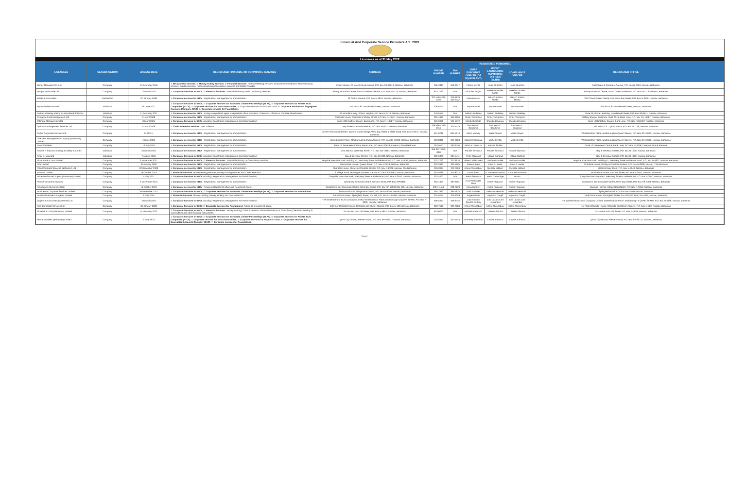Financial And Corporate Service Providers Act, 2020
Licensees as at 31 May 2022
| LICENSEES | CLASSIFICATION | LICENSE DATE | REGISTERED FINANCIAL OR CORPORATE SERVICES | ADDRESS | PHONE NUMBER | FAX NUMBER | REGISTERED PERSONNEL | | | REGISTERED OFFICE |
| --- | --- | --- | --- | --- | --- | --- | --- | --- | --- | --- |
| | | | | | | | CHIEF EXECUTIVE OFFICER (OR EQUIVALENT) | MONEY LAUNDERING REPORTING OFFICER (MLRO) | COMPLIANCE OFFICER | |
| Money Managers Co. Ltd. | Company | 13 February 2018 | 1. Bill payment services ; 2. Money lending services ; 3. Financial Services : Financial leasing services, Financial intermediation, Money broking services, Credit extension, Financial advisory/consultancy services and Wallet Provider. | Equity House, #7 Mount Royal Avenue, P.O. Box SS-19014, Nassau, Bahamas | 356-3830 | 356-3647 | Patrick McFall | Hope Strachan | Hope Strachan | East Street & Cordeaux Avenue, P.O. Box N-7363, Nassau, Bahamas |
| Morgan and Drake Ltd | Company | 12 March 2021 | 1. Corporate Services for IBCs ; 2. Financial Services - Financial Advisory and Consultancy Services. | Albany Financial Center, South Ocean Boulevard, P.O. Box N-7776, Nassau, Bahamas | 603-2222 | N/A | Nicholas Wright | Makeba Darville-Sands | Makeba Darville-Sands | Albany Financial Centre, South Ocean Boulevard, P.O. Box N-7776, Nassau, Bahamas |
| Mosko & Associates | Partnership | 07 January 2008 | 1. Corporate services for IBCs - Registration, management or administration. | 49 Collins Avenue, P.O. Box N-7816, Nassau, Bahamas | 322-1565 326-5320 | 326-6639 325-5112 | Katina Mosko | Mary C. Katina Mosko | Mary C. Katina Mosko | 201 Church Street, Sandy Port, West Bay Street, P.O. Box N-3406, Nassau, Bahamas |
| Myra Elizabeth Russell | Individual | 28 June 2021 | 1. Corporate Services for IBCs ; 2. Corporate services for Exempted Limited Partnerships (ELPs) ; 3. Corporate services for Private Trust Companies (PTCs) ; 4. Corporate services for Executive Entities ; 5. Corporate Services for Purpose Trusts; 6. Corporate services for Segregated Accounts Company (SAC) ; 7. Corporate services for Foundations . | 2nd Floor, 83 Dowdeswell Street, Nassau, Bahamas | 326-8507 | N/A | Myra Russell | Myra Russell | Myra Russell | 2nd Floor, 83 Dowdeswell Street, Nassau, Bahamas |
| Nathan Adderley trading As Woodland Solutions | Individual | 17 February 2021 | 1. Corporate services for IBCs - Acting as registered agent or registered office; Provision of directors, officers or nominee shareholders. | #6 Woodland Way, Winton Heights, P.O. Box N-7419, Nassau, Bahamas | 376-9455 | N/A | Nathan Adderley | Nathan Adderley | Nathan Adderley | Suite #6, Gomez Building, Dowdeswell Street, P.O. Box SS-6611, Nassau, Bahamas |
| Octagone Fund Management Ltd. | Company | 01 April 2008 | 1. Corporate services for IBCs - Registration, management or administration. | Charlotte House, Charlotte & Shirley Street, P.O. Box N-10577, Nassau, Bahamas | 362-4995 | 362-4996 | Cindy Thompson | Cindy Thompson | Cindy Thompson | Saffrey Square, 2nd Floor, Suite 201B, Bank Lane, P.O. Box FH-14587, Nassau, Bahamas |
| Offshore Managers Limited | Company | 18 April 2001 | 1. Corporate Services for IBCs including: Registration, Management and Administration. | Suite 103B Saffrey Square, Bank Lane, P.O. Box FH14587, Nassau, Bahamas | 325-0921 | 326-5072 | Elizabeth Smith | Shenika Deveaux | Shenika Deveaux | Suite 103B Saffrey Square, Bank Lane, P.O. Box FH14587, Nassau, Bahamas |
| Optimum Management Services Ltd. | Company | 01 April 2008 | 1. Credit extension services : Debt collector | Bay Street & Victoria Avenue, P.O. Box N-4911, Nassau, Bahamas | 326-0665 322-2315 | 322-5419 | Sandrena C. Benjamin | Sandrena C. Benjamin | Sandrena C. Benjamin | Klonaris & Co., Lyford Manor, P.O. Box N 7776, Nassau, Bahamas |
| Orchis Corporate Services Ltd. | Company | 17-Oct-11 | 1. Corporate services for IBCs - Registration, management or administration. | Caves Professional Centre, Suite 3, Caves Village, West Bay Street & Blake Road, P.O. Box N-9471, Nassau, Bahamas | 601-0246 | 601-5214 | Jason Mackey | Mikia Cooper | Mikia Cooper | Winterbotham Place, Marlborough & Queen Streets, P.O. Box SS-19195, Nassau, Bahamas |
| Overseas Management Company (Bahamas) Limited | Company | 16 May 2001 | 1. Corporate services for IBCs - Registration, management or administration. | Winterbotham Place, Marlborough & Queen Streets, P.O. Box SS-19195, Nassau, Bahamas | 323-8806 | 325-2863 | Isabelle Estripeaut | Michelle Effio | Michelle Effio | Winterbotham Place, Marlborough & Queen Streets, P.O. Box SS-19195, Nassau, Bahamas |
| PantsWhittaker | Company | 19 July 2011 | 1. Corporate services for IBCs - Registration, management or administration. | Suite 10, Seventeen Centre, Bank Lane, P.O. Box F43018, Freeport, Grand Bahama | 352-6110 | 352-6110 | Arthur K. Pants Jr. | Marsha Stubbs | | Suite 10, Seventeen Centre, Bank Lane, P.O. Box F43018, Freeport, Grand Bahama |
| Pauline E Seymour trading as Bailey & Cottes | Individual | 25 March 2021 | 1. Corporate services for IBCs - Registration, management or administration. | Vista Marina, West Bay Street, P.O. Box CB-12881, Nassau, Bahamas | 356-3377 819-4811 | N/A | Pauline Seymour | Pauline Seymour | Pauline Seymour | Bay & Deveaux Streets, P.O. Box N-1000, Nassau, Bahamas |
| Peter D. Maynard | Individual | 7 August 2001 | 1. Corporate Services for IBCs including: Registration, Management and Administration. | Bay & Deveaux Streets, P.O. Box N-1000, Nassau, Bahamas | 325-5325 | 325-5411 | Peter Maynard | Latoya Garland | Latoya Garland | Bay & Deveaux Streets, P.O. Box N-1000, Nassau, Bahamas |
| Pictet Bank & Trust Limited | Company | 3 November 2021 | 1. Corporate Services for IBCs ; 2. Financial Services - Financial Advisory or Consultancy services. | Bayside Executive Park, Building #1, West Bay Street and Blake Road, P.O. Box N-4837, Nassau, Bahamas | 302-2222 | 327-6610 | Alberto Valenzuela | Janique Duvalier | Janique Duvalier | Bayside Executive Park, Building #1, West Bay Street and Blake Road, P.O. Box N-4837, Nassau, Bahamas |
| Pine Limited | Company | 05January 2009 | 1. Corporate services for IBCs - Registration, management or administration. | Devonshire House, Queen Street, P.O. Box N-3918, Nassau, Bahamas | 302-5990 | 302-5995 | Eleanor Bain | Peter A. Butler | Peter A. Butler | Charlotte House, Shirley & Charlotte Streets, P.O. Box N-8308, Nassau, The Bahamas |
| PWA Corporate Services (Bahamas) Ltd | Company | 02 December 2009 | 1. Corporate services for IBCs - Registration, management or administration. | Charlotte House, Shirley & Charlotte Streets, P.O. Box N-8308, Nassau, The Bahamas | 326-0927 | 323-7284 | Arlene Thronebury | Michelle Hibbert | Michelle Hibbert | 700 East Bay Street, P.O. Box N-7940, Nassau, Bahamas |
| Pouland Limited | Company | 29 October 2013 | 1. Financial Services : Money lending services, Money broking services and Credit extension. | 6 Village Road, Montague Business Centre, P.O. Box SS-5583, Nassau, Bahamas | 393-5626 | 341-8322 | Frank Smith | E. Andrew Edwards | E. Andrew Edwards | Providence House, East Hill Street, P.O. Box N-3910, Nassau, Bahamas |
| PricewaterhouseCoopers (Bahamas) Limited | Company | 5 July 2001 | 1. Corporate Services for IBCs including: Registration, Management and Administration. | 2 Bayside Executive Park, West Bay Street & Blake Road, P.O. Box N-3910, Nassau, Bahamas | 302-5300 | N/A | Kevin Seymour | Kevin Cambridge | Vacant | 2 Bayside Executive Park, West Bay Street & Blake Road, P.O. Box N-3910, Nassau, Bahamas |
| Primo Investment Advisors | Company | 3 December 2015 | 1. Corporate services for IBCs - Registration, management or administration. | Lyford Cay Financial Centre, Western Road, P.O. Box SP63948 | 362-4353 | 397-6501 | Ezio Pereira Da Silva | Indira Ferguson | Indira Ferguson | Goodman's Bay Corporate Centre, West Bay Street, P.O. Box SS-5498, Nassau, Bahamas |
| Providence Advisors Limited | Company | 19 October 2012 | 1. Corporate services for IBCs - Acting as Registered office and Registered Agent. | Goodman's Bay Corporate Centre, West Bay Street, P.O. Box AP-59233 Slot 409, Nassau, Bahamas | 328-7115 /6 | 328-7129 | Kenwood Kerr | Indira Ferguson | Indira Ferguson | Samana Hill #16, Village Road North, P.O. Box N-3050, Nassau, Bahamas |
| Providence Corporate Services Limited | Company | 29 December 2017 | 1. Corporate Services for IBCs ; 2. Corporate services for Exempted Limited Partnerships (ELPs) ; 3. Corporate services for Foundations . | Samana Hill #16, Village Road North, P.O. Box N-3050, Nassau, Bahamas | 394-1823 | 394-1824 | Paul Knowles | Deborah Newbold | Deborah Newbold | Springfield Road, P.O. Box FH-14095,Nassau, Bahamas |
| Prudential Brokers & Agents Limited | Company | 6 July 2015 | 1. Financial Services : Money Lending, Money Broking and Debt collection. | Park Plaza Annex, Springfield Street, Fox Hill, P.O. Box FH-14095, Nassau, Bahamas | 324-9257 | 324-9258 | Angela Davis | Algernon Cargill | Algernon Cargill | Park Plaza Annex, Springfield Street, Fox Hill, P.O. Box FH-14095, Nassau, Bahamas |
| Quijano & Associates (Bahamas) Ltd | Company | 16 March 2021 | 1. Corporate Services for IBCs including: Registration, Management and Administration. | The Winterbotham Trust Company Limited, Winterbotham Place, Marlborough & Queen Streets, P.O. Box N-3026, Nassau, Bahamas | 356-5454 | 356-9432 | Julio Antonio Quijano Berbey | Julio Lazaro Lara Hernandez | Julio Lazaro Lara Hernandez | The Winterbotham Trust Company Limited, Winterbotham Place, Marlborough & Queen Streets, P.O. Box N-3026, Nassau, Bahamas |
| RAS Corporate Services Ltd. | Company | 05 January 2009 | 1. Corporate Services for IBCs ; 2. Corporate services for Foundations : Acting as a registered agent. | 1st Floor Charlotte House, Charlotte and Shirley Streets, P.O. Box N-529, Nassau, Bahamas | 323-7585 | 323-7284 | Arlene Thronebury | Arlene Thronebury | Arlene Thronebury | 1st Floor Charlotte House, Charlotte and Shirley Streets, P.O. Box N-529, Nassau, Bahamas |
| RF Bank & Trust (Bahamas) Limited | Company | 11 February 2022 | 1. Corporate Services for IBCs ; 2. Financial Services - Money Broking; Credit Extension; Financial Advisory or Consultancy Services; Trading in commodities and other financial instruments. | RF House, East Hill Street, P.O. Box N-4853, Nassau, Bahamas | 603-6000 | N/A | Michael Anderson | Theresa Glinton | Theresa Glinton | RF House, East Hill Street, P.O. Box N-4853, Nassau, Bahamas |
| Rhone Trustees (Bahamas) Limited | Company | 2 June 2021 | 1. Corporate Services for IBCs ; 2. Corporate services for Exempted Limited Partnerships (ELPs) ; 3. Corporate services for Private Trust Companies (PTCs) ; 4. Corporate services for Executive Entities ; 5. Corporate services for Purpose Trusts ; 6. Corporate services for Segregated Accounts Company (SAC) ; 7. Corporate services for Foundations . | Lyford Cay House, Western Road, P.O. Box SP-63131, Nassau, Bahamas | 702-4050 | 327-5143 | Kimberley Strachan | Lianne Johnson | Lianne Johnson | Lyford Cay House, Western Road, P.O. Box SP-63131, Nassau, Bahamas |
Page 9